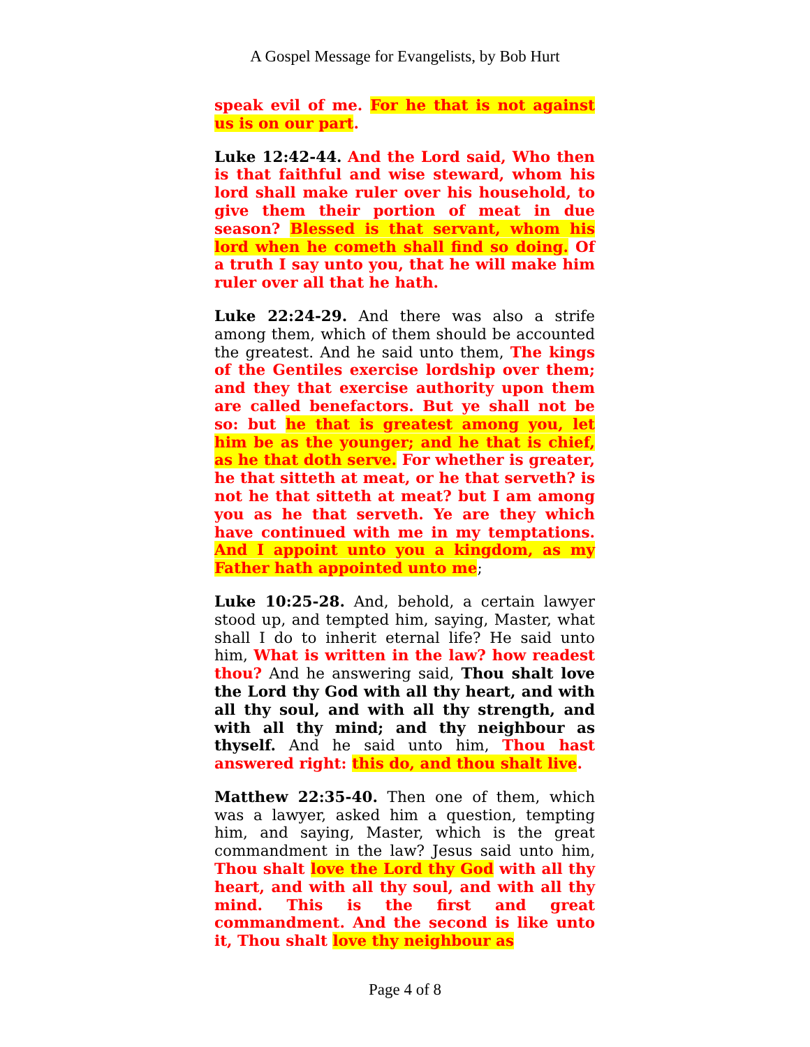A Gospel Message for Evangelists, by Bob Hurt
speak evil of me. For he that is not against us is on our part.
Luke 12:42-44. And the Lord said, Who then is that faithful and wise steward, whom his lord shall make ruler over his household, to give them their portion of meat in due season? Blessed is that servant, whom his lord when he cometh shall find so doing. Of a truth I say unto you, that he will make him ruler over all that he hath.
Luke 22:24-29. And there was also a strife among them, which of them should be accounted the greatest. And he said unto them, The kings of the Gentiles exercise lordship over them; and they that exercise authority upon them are called benefactors. But ye shall not be so: but he that is greatest among you, let him be as the younger; and he that is chief, as he that doth serve. For whether is greater, he that sitteth at meat, or he that serveth? is not he that sitteth at meat? but I am among you as he that serveth. Ye are they which have continued with me in my temptations. And I appoint unto you a kingdom, as my Father hath appointed unto me;
Luke 10:25-28. And, behold, a certain lawyer stood up, and tempted him, saying, Master, what shall I do to inherit eternal life? He said unto him, What is written in the law? how readest thou? And he answering said, Thou shalt love the Lord thy God with all thy heart, and with all thy soul, and with all thy strength, and with all thy mind; and thy neighbour as thyself. And he said unto him, Thou hast answered right: this do, and thou shalt live.
Matthew 22:35-40. Then one of them, which was a lawyer, asked him a question, tempting him, and saying, Master, which is the great commandment in the law? Jesus said unto him, Thou shalt love the Lord thy God with all thy heart, and with all thy soul, and with all thy mind. This is the first and great commandment. And the second is like unto it, Thou shalt love thy neighbour as
Page 4 of 8